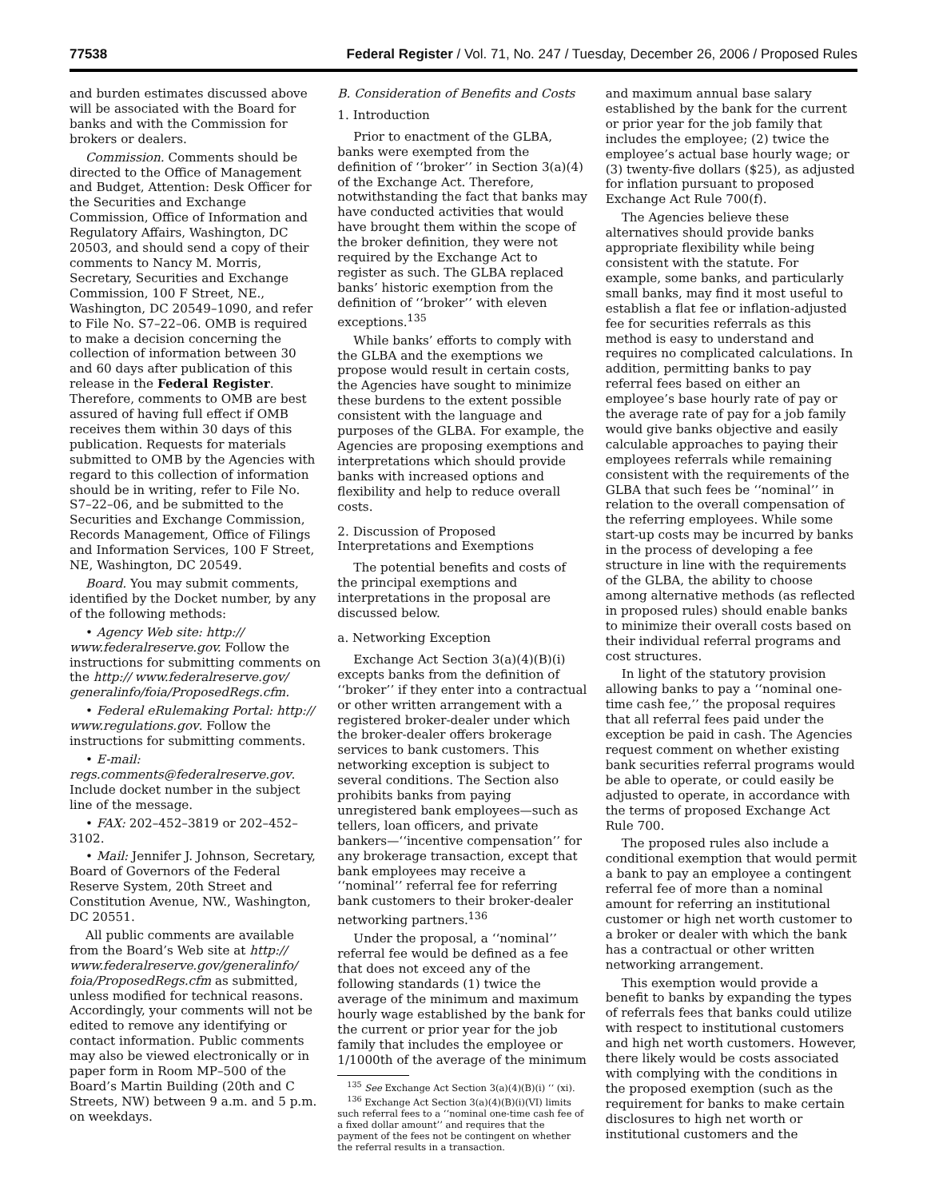77538 Federal Register / Vol. 71, No. 247 / Tuesday, December 26, 2006 / Proposed Rules
and burden estimates discussed above will be associated with the Board for banks and with the Commission for brokers or dealers.
Commission. Comments should be directed to the Office of Management and Budget, Attention: Desk Officer for the Securities and Exchange Commission, Office of Information and Regulatory Affairs, Washington, DC 20503, and should send a copy of their comments to Nancy M. Morris, Secretary, Securities and Exchange Commission, 100 F Street, NE., Washington, DC 20549–1090, and refer to File No. S7–22–06. OMB is required to make a decision concerning the collection of information between 30 and 60 days after publication of this release in the Federal Register. Therefore, comments to OMB are best assured of having full effect if OMB receives them within 30 days of this publication. Requests for materials submitted to OMB by the Agencies with regard to this collection of information should be in writing, refer to File No. S7–22–06, and be submitted to the Securities and Exchange Commission, Records Management, Office of Filings and Information Services, 100 F Street, NE, Washington, DC 20549.
Board. You may submit comments, identified by the Docket number, by any of the following methods:
• Agency Web site: http:// www.federalreserve.gov. Follow the instructions for submitting comments on the http:// www.federalreserve.gov/ generalinfo/foia/ProposedRegs.cfm.
• Federal eRulemaking Portal: http:// www.regulations.gov. Follow the instructions for submitting comments.
• E-mail: regs.comments@federalreserve.gov. Include docket number in the subject line of the message.
• FAX: 202–452–3819 or 202–452–3102.
• Mail: Jennifer J. Johnson, Secretary, Board of Governors of the Federal Reserve System, 20th Street and Constitution Avenue, NW., Washington, DC 20551.
All public comments are available from the Board’s Web site at http:// www.federalreserve.gov/generalinfo/ foia/ProposedRegs.cfm as submitted, unless modified for technical reasons. Accordingly, your comments will not be edited to remove any identifying or contact information. Public comments may also be viewed electronically or in paper form in Room MP–500 of the Board’s Martin Building (20th and C Streets, NW) between 9 a.m. and 5 p.m. on weekdays.
B. Consideration of Benefits and Costs
1. Introduction
Prior to enactment of the GLBA, banks were exempted from the definition of ‘‘broker’’ in Section 3(a)(4) of the Exchange Act. Therefore, notwithstanding the fact that banks may have conducted activities that would have brought them within the scope of the broker definition, they were not required by the Exchange Act to register as such. The GLBA replaced banks’ historic exemption from the definition of ‘‘broker’’ with eleven exceptions.<sup>135</sup>
While banks’ efforts to comply with the GLBA and the exemptions we propose would result in certain costs, the Agencies have sought to minimize these burdens to the extent possible consistent with the language and purposes of the GLBA. For example, the Agencies are proposing exemptions and interpretations which should provide banks with increased options and flexibility and help to reduce overall costs.
2. Discussion of Proposed Interpretations and Exemptions
The potential benefits and costs of the principal exemptions and interpretations in the proposal are discussed below.
a. Networking Exception
Exchange Act Section 3(a)(4)(B)(i) excepts banks from the definition of ‘‘broker’’ if they enter into a contractual or other written arrangement with a registered broker-dealer under which the broker-dealer offers brokerage services to bank customers. This networking exception is subject to several conditions. The Section also prohibits banks from paying unregistered bank employees—such as tellers, loan officers, and private bankers—‘‘incentive compensation’’ for any brokerage transaction, except that bank employees may receive a ‘‘nominal’’ referral fee for referring bank customers to their broker-dealer networking partners.<sup>136</sup>
Under the proposal, a ‘‘nominal’’ referral fee would be defined as a fee that does not exceed any of the following standards (1) twice the average of the minimum and maximum hourly wage established by the bank for the current or prior year for the job family that includes the employee or 1/1000th of the average of the minimum
<sup>135</sup> See Exchange Act Section 3(a)(4)(B)(i) ‘‘ (xi).
<sup>136</sup> Exchange Act Section 3(a)(4)(B)(i)(VI) limits such referral fees to a ‘‘nominal one-time cash fee of a fixed dollar amount’’ and requires that the payment of the fees not be contingent on whether the referral results in a transaction.
and maximum annual base salary established by the bank for the current or prior year for the job family that includes the employee; (2) twice the employee’s actual base hourly wage; or (3) twenty-five dollars ($25), as adjusted for inflation pursuant to proposed Exchange Act Rule 700(f).
The Agencies believe these alternatives should provide banks appropriate flexibility while being consistent with the statute. For example, some banks, and particularly small banks, may find it most useful to establish a flat fee or inflation-adjusted fee for securities referrals as this method is easy to understand and requires no complicated calculations. In addition, permitting banks to pay referral fees based on either an employee’s base hourly rate of pay or the average rate of pay for a job family would give banks objective and easily calculable approaches to paying their employees referrals while remaining consistent with the requirements of the GLBA that such fees be ‘‘nominal’’ in relation to the overall compensation of the referring employees. While some start-up costs may be incurred by banks in the process of developing a fee structure in line with the requirements of the GLBA, the ability to choose among alternative methods (as reflected in proposed rules) should enable banks to minimize their overall costs based on their individual referral programs and cost structures.
In light of the statutory provision allowing banks to pay a ‘‘nominal one-time cash fee,’’ the proposal requires that all referral fees paid under the exception be paid in cash. The Agencies request comment on whether existing bank securities referral programs would be able to operate, or could easily be adjusted to operate, in accordance with the terms of proposed Exchange Act Rule 700.
The proposed rules also include a conditional exemption that would permit a bank to pay an employee a contingent referral fee of more than a nominal amount for referring an institutional customer or high net worth customer to a broker or dealer with which the bank has a contractual or other written networking arrangement.
This exemption would provide a benefit to banks by expanding the types of referrals fees that banks could utilize with respect to institutional customers and high net worth customers. However, there likely would be costs associated with complying with the conditions in the proposed exemption (such as the requirement for banks to make certain disclosures to high net worth or institutional customers and the